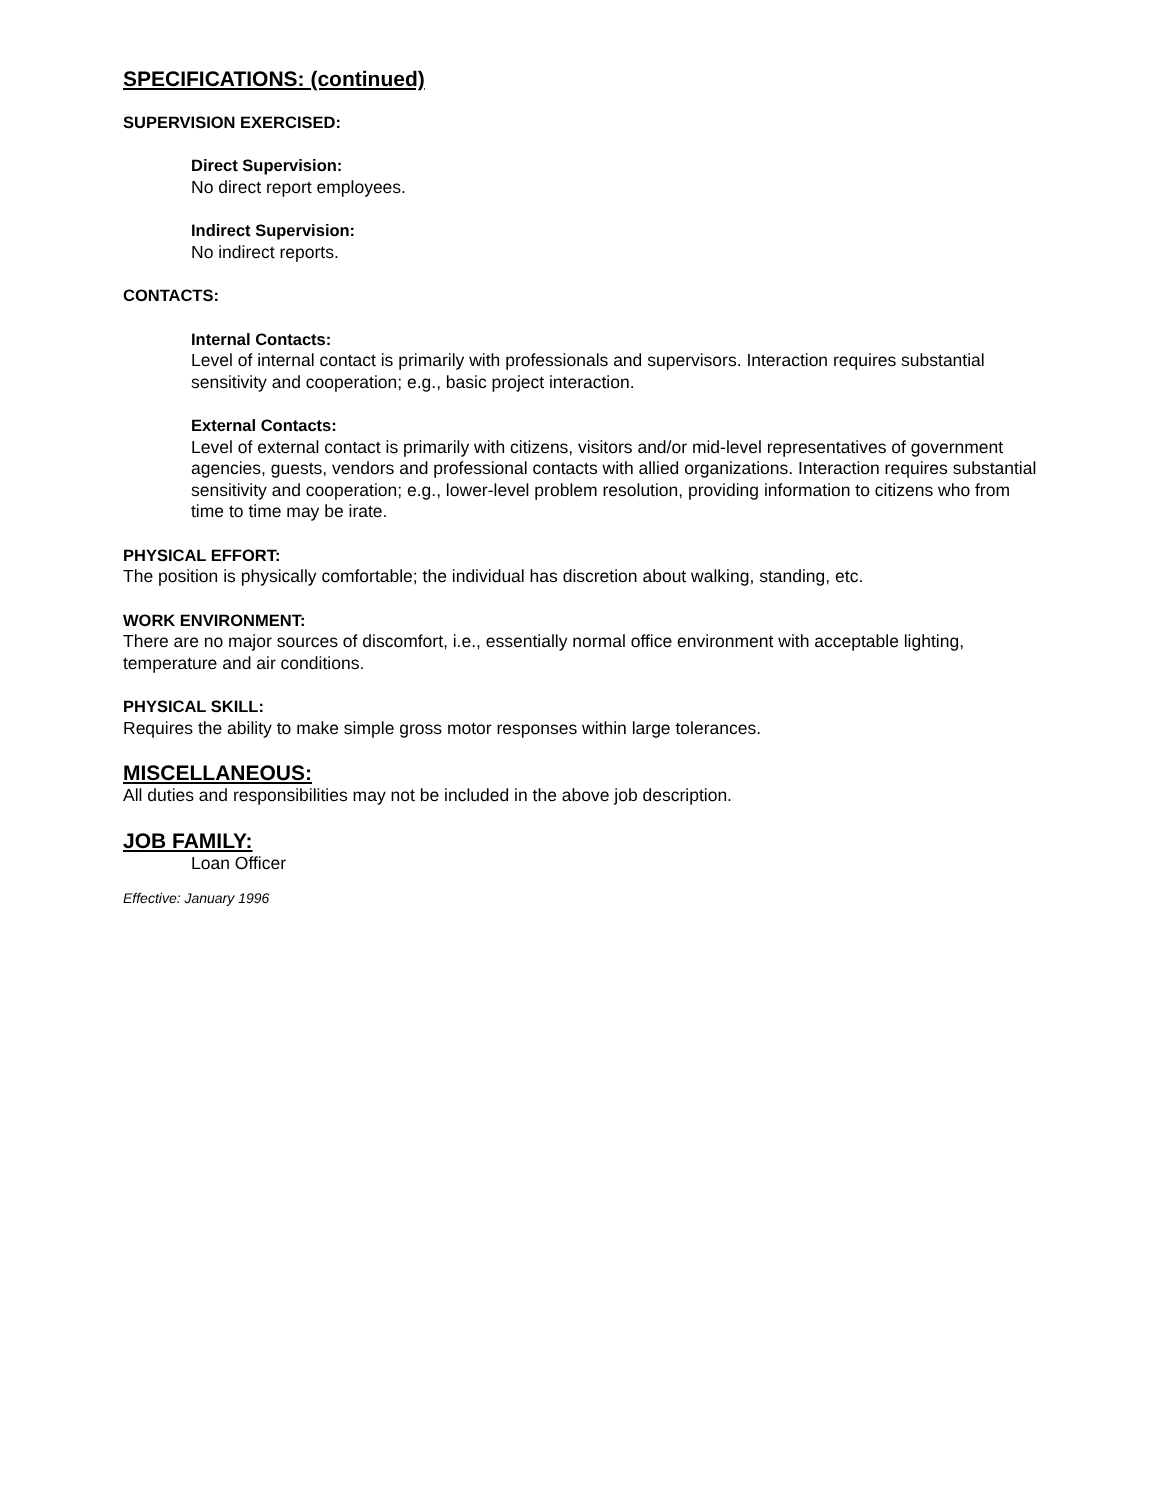SPECIFICATIONS: (continued)
SUPERVISION EXERCISED:
Direct Supervision:
No direct report employees.
Indirect Supervision:
No indirect reports.
CONTACTS:
Internal Contacts:
Level of internal contact is primarily with professionals and supervisors. Interaction requires substantial sensitivity and cooperation; e.g., basic project interaction.
External Contacts:
Level of external contact is primarily with citizens, visitors and/or mid-level representatives of government agencies, guests, vendors and professional contacts with allied organizations. Interaction requires substantial sensitivity and cooperation; e.g., lower-level problem resolution, providing information to citizens who from time to time may be irate.
PHYSICAL EFFORT:
The position is physically comfortable; the individual has discretion about walking, standing, etc.
WORK ENVIRONMENT:
There are no major sources of discomfort, i.e., essentially normal office environment with acceptable lighting, temperature and air conditions.
PHYSICAL SKILL:
Requires the ability to make simple gross motor responses within large tolerances.
MISCELLANEOUS:
All duties and responsibilities may not be included in the above job description.
JOB FAMILY:
Loan Officer
Effective: January 1996